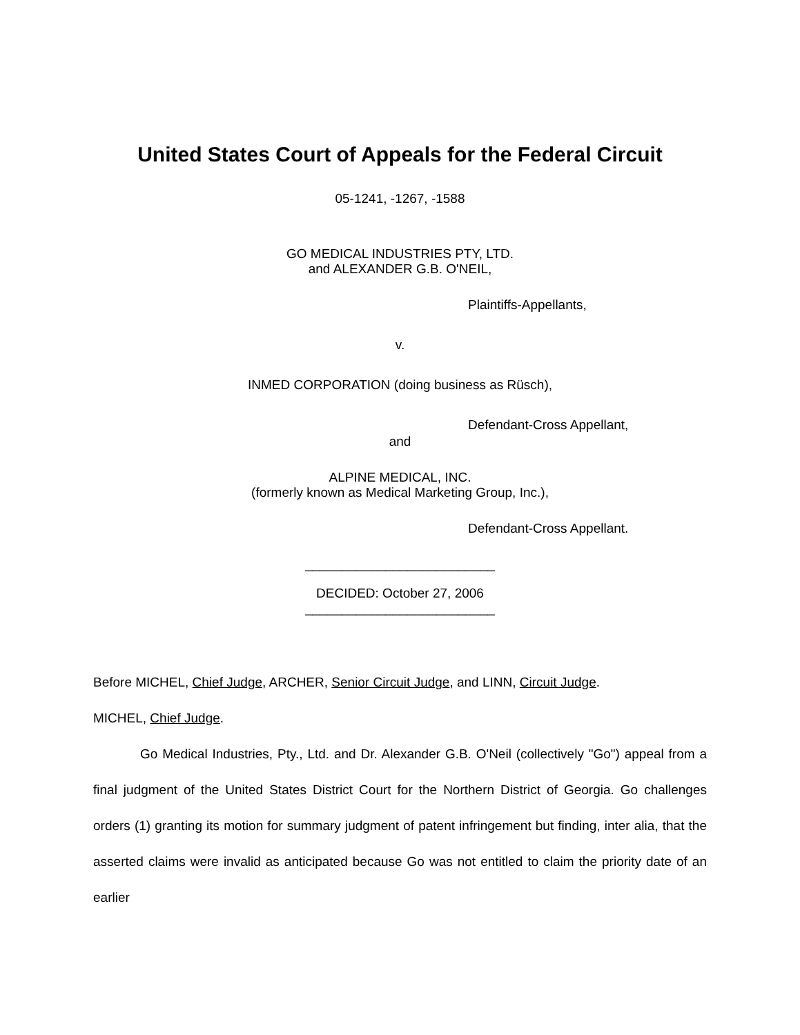United States Court of Appeals for the Federal Circuit
05-1241, -1267, -1588
GO MEDICAL INDUSTRIES PTY, LTD.
and ALEXANDER G.B. O'NEIL,
Plaintiffs-Appellants,
v.
INMED CORPORATION (doing business as Rüsch),
Defendant-Cross Appellant,
and
ALPINE MEDICAL, INC.
(formerly known as Medical Marketing Group, Inc.),
Defendant-Cross Appellant.
__________________________
DECIDED: October 27, 2006
__________________________
Before MICHEL, Chief Judge, ARCHER, Senior Circuit Judge, and LINN, Circuit Judge.
MICHEL, Chief Judge.
Go Medical Industries, Pty., Ltd. and Dr. Alexander G.B. O'Neil (collectively "Go") appeal from a final judgment of the United States District Court for the Northern District of Georgia. Go challenges orders (1) granting its motion for summary judgment of patent infringement but finding, inter alia, that the asserted claims were invalid as anticipated because Go was not entitled to claim the priority date of an earlier